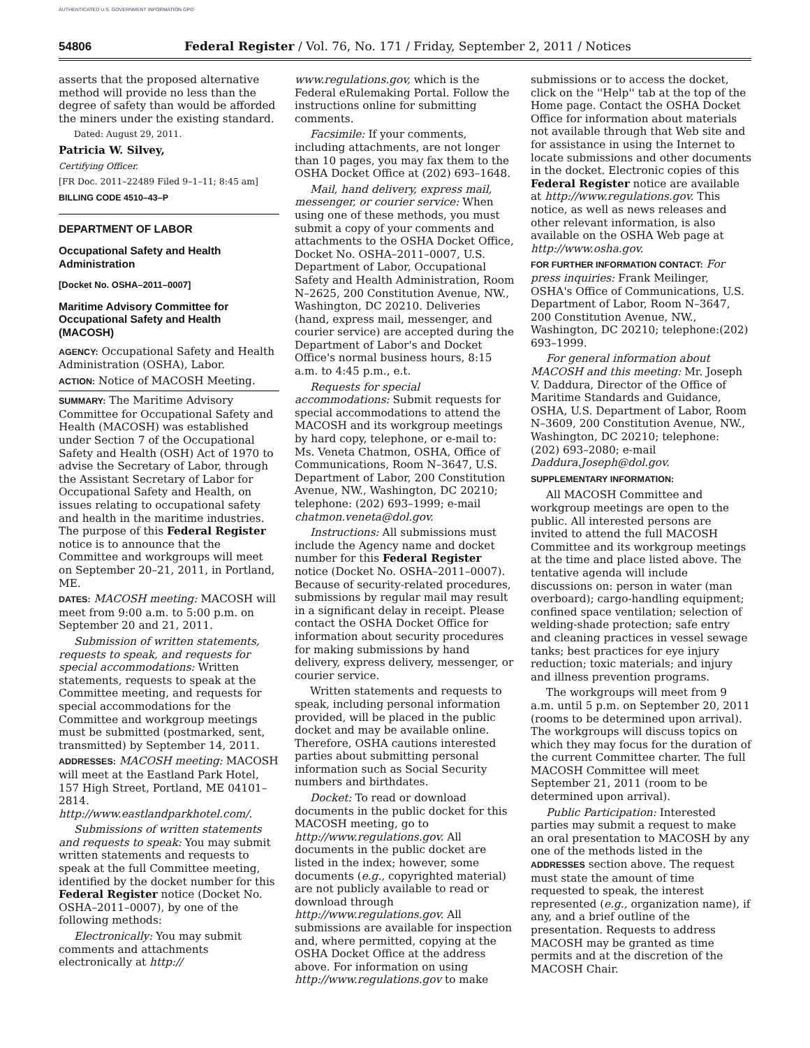AUTHENTICATED U.S. GOVERNMENT INFORMATION GPO
54806 Federal Register / Vol. 76, No. 171 / Friday, September 2, 2011 / Notices
asserts that the proposed alternative method will provide no less than the degree of safety than would be afforded the miners under the existing standard.
Dated: August 29, 2011.
Patricia W. Silvey,
Certifying Officer.
[FR Doc. 2011–22489 Filed 9–1–11; 8:45 am]
BILLING CODE 4510–43–P
DEPARTMENT OF LABOR
Occupational Safety and Health Administration
[Docket No. OSHA–2011–0007]
Maritime Advisory Committee for Occupational Safety and Health (MACOSH)
AGENCY: Occupational Safety and Health Administration (OSHA), Labor.
ACTION: Notice of MACOSH Meeting.
SUMMARY: The Maritime Advisory Committee for Occupational Safety and Health (MACOSH) was established under Section 7 of the Occupational Safety and Health (OSH) Act of 1970 to advise the Secretary of Labor, through the Assistant Secretary of Labor for Occupational Safety and Health, on issues relating to occupational safety and health in the maritime industries. The purpose of this Federal Register notice is to announce that the Committee and workgroups will meet on September 20–21, 2011, in Portland, ME.
DATES: MACOSH meeting: MACOSH will meet from 9:00 a.m. to 5:00 p.m. on September 20 and 21, 2011.
Submission of written statements, requests to speak, and requests for special accommodations: Written statements, requests to speak at the Committee meeting, and requests for special accommodations for the Committee and workgroup meetings must be submitted (postmarked, sent, transmitted) by September 14, 2011.
ADDRESSES: MACOSH meeting: MACOSH will meet at the Eastland Park Hotel, 157 High Street, Portland, ME 04101–2814. http://www.eastlandparkhotel.com/.
Submissions of written statements and requests to speak: You may submit written statements and requests to speak at the full Committee meeting, identified by the docket number for this Federal Register notice (Docket No. OSHA–2011–0007), by one of the following methods:
Electronically: You may submit comments and attachments electronically at http://
www.regulations.gov, which is the Federal eRulemaking Portal. Follow the instructions online for submitting comments.
Facsimile: If your comments, including attachments, are not longer than 10 pages, you may fax them to the OSHA Docket Office at (202) 693–1648.
Mail, hand delivery, express mail, messenger, or courier service: When using one of these methods, you must submit a copy of your comments and attachments to the OSHA Docket Office, Docket No. OSHA–2011–0007, U.S. Department of Labor, Occupational Safety and Health Administration, Room N–2625, 200 Constitution Avenue, NW., Washington, DC 20210. Deliveries (hand, express mail, messenger, and courier service) are accepted during the Department of Labor's and Docket Office's normal business hours, 8:15 a.m. to 4:45 p.m., e.t.
Requests for special accommodations: Submit requests for special accommodations to attend the MACOSH and its workgroup meetings by hard copy, telephone, or e-mail to: Ms. Veneta Chatmon, OSHA, Office of Communications, Room N–3647, U.S. Department of Labor, 200 Constitution Avenue, NW., Washington, DC 20210; telephone: (202) 693–1999; e-mail chatmon.veneta@dol.gov.
Instructions: All submissions must include the Agency name and docket number for this Federal Register notice (Docket No. OSHA–2011–0007). Because of security-related procedures, submissions by regular mail may result in a significant delay in receipt. Please contact the OSHA Docket Office for information about security procedures for making submissions by hand delivery, express delivery, messenger, or courier service.
Written statements and requests to speak, including personal information provided, will be placed in the public docket and may be available online. Therefore, OSHA cautions interested parties about submitting personal information such as Social Security numbers and birthdates.
Docket: To read or download documents in the public docket for this MACOSH meeting, go to http://www.regulations.gov. All documents in the public docket are listed in the index; however, some documents (e.g., copyrighted material) are not publicly available to read or download through http://www.regulations.gov. All submissions are available for inspection and, where permitted, copying at the OSHA Docket Office at the address above. For information on using http://www.regulations.gov to make
submissions or to access the docket, click on the ''Help'' tab at the top of the Home page. Contact the OSHA Docket Office for information about materials not available through that Web site and for assistance in using the Internet to locate submissions and other documents in the docket. Electronic copies of this Federal Register notice are available at http://www.regulations.gov. This notice, as well as news releases and other relevant information, is also available on the OSHA Web page at http://www.osha.gov.
FOR FURTHER INFORMATION CONTACT: For press inquiries: Frank Meilinger, OSHA's Office of Communications, U.S. Department of Labor, Room N–3647, 200 Constitution Avenue, NW., Washington, DC 20210; telephone:(202) 693–1999.
For general information about MACOSH and this meeting: Mr. Joseph V. Daddura, Director of the Office of Maritime Standards and Guidance, OSHA, U.S. Department of Labor, Room N–3609, 200 Constitution Avenue, NW., Washington, DC 20210; telephone: (202) 693–2080; e-mail Daddura.Joseph@dol.gov.
SUPPLEMENTARY INFORMATION:
All MACOSH Committee and workgroup meetings are open to the public. All interested persons are invited to attend the full MACOSH Committee and its workgroup meetings at the time and place listed above. The tentative agenda will include discussions on: person in water (man overboard); cargo-handling equipment; confined space ventilation; selection of welding-shade protection; safe entry and cleaning practices in vessel sewage tanks; best practices for eye injury reduction; toxic materials; and injury and illness prevention programs.
The workgroups will meet from 9 a.m. until 5 p.m. on September 20, 2011 (rooms to be determined upon arrival). The workgroups will discuss topics on which they may focus for the duration of the current Committee charter. The full MACOSH Committee will meet September 21, 2011 (room to be determined upon arrival).
Public Participation: Interested parties may submit a request to make an oral presentation to MACOSH by any one of the methods listed in the ADDRESSES section above. The request must state the amount of time requested to speak, the interest represented (e.g., organization name), if any, and a brief outline of the presentation. Requests to address MACOSH may be granted as time permits and at the discretion of the MACOSH Chair.